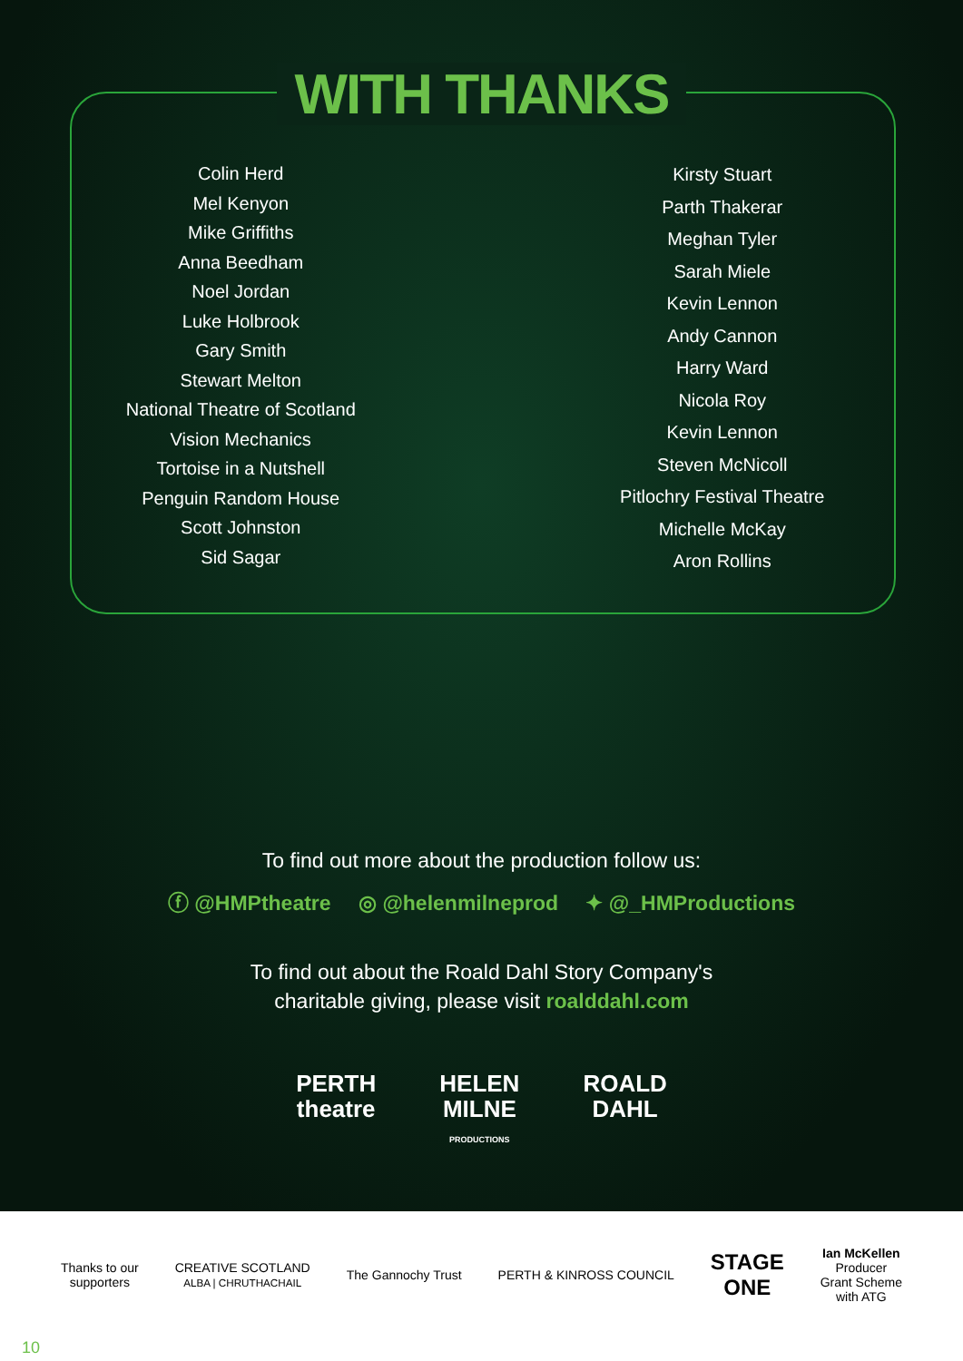WITH THANKS
Colin Herd
Mel Kenyon
Mike Griffiths
Anna Beedham
Noel Jordan
Luke Holbrook
Gary Smith
Stewart Melton
National Theatre of Scotland
Vision Mechanics
Tortoise in a Nutshell
Penguin Random House
Scott Johnston
Sid Sagar
Kirsty Stuart
Parth Thakerar
Meghan Tyler
Sarah Miele
Kevin Lennon
Andy Cannon
Harry Ward
Nicola Roy
Kevin Lennon
Steven McNicoll
Pitlochry Festival Theatre
Michelle McKay
Aron Rollins
To find out more about the production follow us:
ⓕ @HMPtheatre ◎ @helenmilneprod ✦ @_HMProductions
To find out about the Roald Dahl Story Company's
charitable giving, please visit roalddahl.com
PERTH
theatre
HELEN
MILNE
PRODUCTIONS
ROALD
DAHL
Thanks to our
supporters
CREATIVE SCOTLAND
ALBA | CHRUTHACHAIL
The Gannochy Trust PERTH & KINROSS COUNCIL
STAGE
ONE
Ian McKellen
Producer
Grant Scheme
with ATG
10